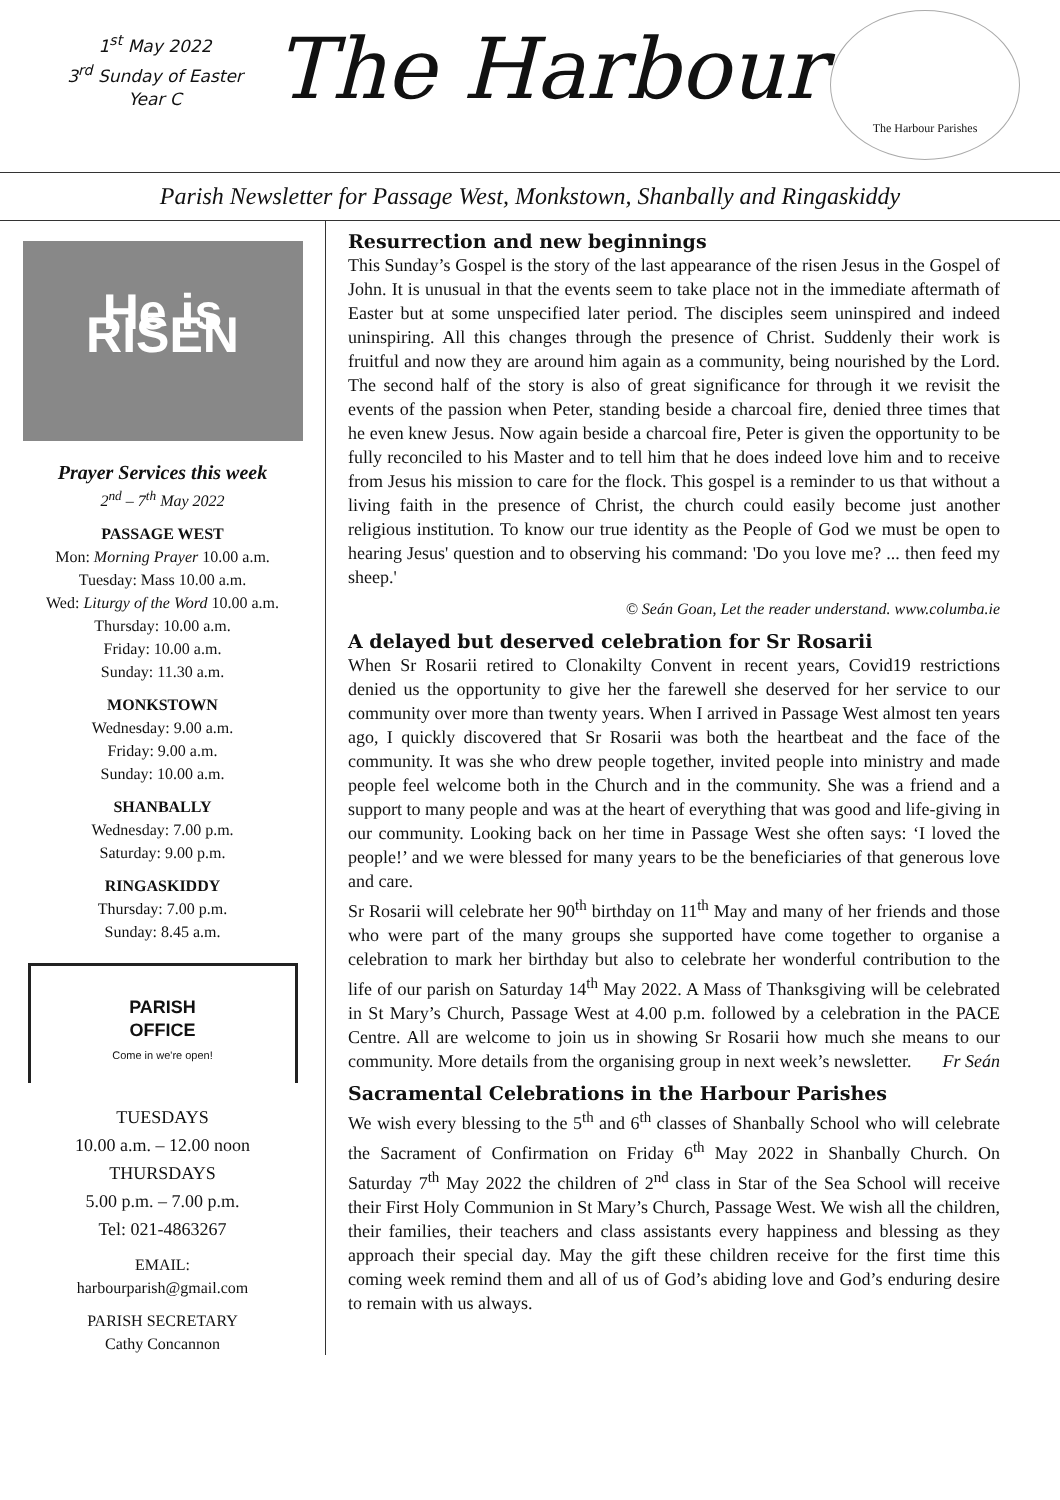1<sup>st</sup> May 2022
3<sup>rd</sup> Sunday of Easter
Year C
The Harbour
The Harbour Parishes
Parish Newsletter for Passage West, Monkstown, Shanbally and Ringaskiddy
He is RISEN
Prayer Services this week
2<sup>nd</sup> – 7<sup>th</sup> May 2022
PASSAGE WEST
Mon: Morning Prayer 10.00 a.m.
Tuesday: Mass 10.00 a.m.
Wed: Liturgy of the Word 10.00 a.m.
Thursday: 10.00 a.m.
Friday: 10.00 a.m.
Sunday: 11.30 a.m.
MONKSTOWN
Wednesday: 9.00 a.m.
Friday: 9.00 a.m.
Sunday: 10.00 a.m.
SHANBALLY
Wednesday: 7.00 p.m.
Saturday: 9.00 p.m.
RINGASKIDDY
Thursday: 7.00 p.m.
Sunday: 8.45 a.m.
PARISH
OFFICE
Come in we're open!
TUESDAYS
10.00 a.m. – 12.00 noon
THURSDAYS
5.00 p.m. – 7.00 p.m.
Tel: 021-4863267
EMAIL:
harbourparish@gmail.com
PARISH SECRETARY
Cathy Concannon
Resurrection and new beginnings
This Sunday’s Gospel is the story of the last appearance of the risen Jesus in the Gospel of John. It is unusual in that the events seem to take place not in the immediate aftermath of Easter but at some unspecified later period. The disciples seem uninspired and indeed uninspiring. All this changes through the presence of Christ. Suddenly their work is fruitful and now they are around him again as a community, being nourished by the Lord. The second half of the story is also of great significance for through it we revisit the events of the passion when Peter, standing beside a charcoal fire, denied three times that he even knew Jesus. Now again beside a charcoal fire, Peter is given the opportunity to be fully reconciled to his Master and to tell him that he does indeed love him and to receive from Jesus his mission to care for the flock. This gospel is a reminder to us that without a living faith in the presence of Christ, the church could easily become just another religious institution. To know our true identity as the People of God we must be open to hearing Jesus' question and to observing his command: 'Do you love me? ... then feed my sheep.'
© Seán Goan, Let the reader understand. www.columba.ie
A delayed but deserved celebration for Sr Rosarii
When Sr Rosarii retired to Clonakilty Convent in recent years, Covid19 restrictions denied us the opportunity to give her the farewell she deserved for her service to our community over more than twenty years. When I arrived in Passage West almost ten years ago, I quickly discovered that Sr Rosarii was both the heartbeat and the face of the community. It was she who drew people together, invited people into ministry and made people feel welcome both in the Church and in the community. She was a friend and a support to many people and was at the heart of everything that was good and life-giving in our community. Looking back on her time in Passage West she often says: ‘I loved the people!’ and we were blessed for many years to be the beneficiaries of that generous love and care.
Sr Rosarii will celebrate her 90<sup>th</sup> birthday on 11<sup>th</sup> May and many of her friends and those who were part of the many groups she supported have come together to organise a celebration to mark her birthday but also to celebrate her wonderful contribution to the life of our parish on Saturday 14<sup>th</sup> May 2022. A Mass of Thanksgiving will be celebrated in St Mary’s Church, Passage West at 4.00 p.m. followed by a celebration in the PACE Centre. All are welcome to join us in showing Sr Rosarii how much she means to our community. More details from the organising group in next week’s newsletter. Fr Seán
Sacramental Celebrations in the Harbour Parishes
We wish every blessing to the 5<sup>th</sup> and 6<sup>th</sup> classes of Shanbally School who will celebrate the Sacrament of Confirmation on Friday 6<sup>th</sup> May 2022 in Shanbally Church. On Saturday 7<sup>th</sup> May 2022 the children of 2<sup>nd</sup> class in Star of the Sea School will receive their First Holy Communion in St Mary’s Church, Passage West. We wish all the children, their families, their teachers and class assistants every happiness and blessing as they approach their special day. May the gift these children receive for the first time this coming week remind them and all of us of God’s abiding love and God’s enduring desire to remain with us always.